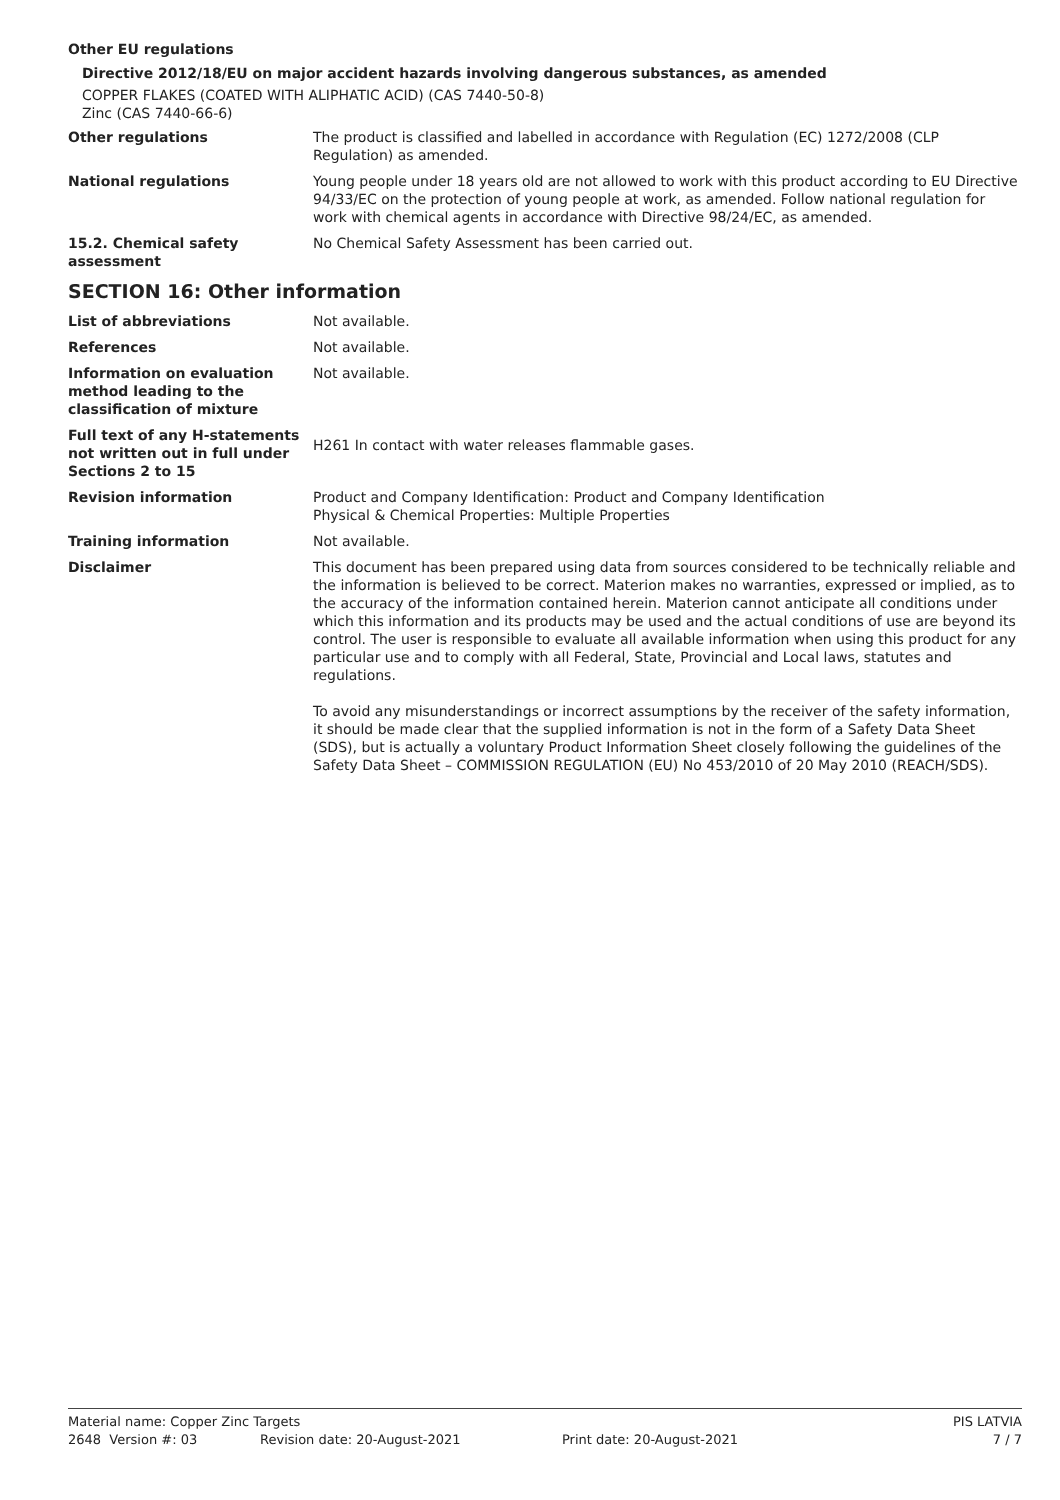Other EU regulations
Directive 2012/18/EU on major accident hazards involving dangerous substances, as amended
COPPER FLAKES (COATED WITH ALIPHATIC ACID) (CAS 7440-50-8)
Zinc (CAS 7440-66-6)
Other regulations The product is classified and labelled in accordance with Regulation (EC) 1272/2008 (CLP Regulation) as amended.
National regulations Young people under 18 years old are not allowed to work with this product according to EU Directive 94/33/EC on the protection of young people at work, as amended. Follow national regulation for work with chemical agents in accordance with Directive 98/24/EC, as amended.
15.2. Chemical safety assessment
No Chemical Safety Assessment has been carried out.
SECTION 16: Other information
List of abbreviations Not available.
References Not available.
Information on evaluation method leading to the classification of mixture
Not available.
Full text of any H-statements not written out in full under Sections 2 to 15
H261 In contact with water releases flammable gases.
Revision information Product and Company Identification: Product and Company Identification
Physical & Chemical Properties: Multiple Properties
Training information Not available.
Disclaimer This document has been prepared using data from sources considered to be technically reliable and the information is believed to be correct. Materion makes no warranties, expressed or implied, as to the accuracy of the information contained herein. Materion cannot anticipate all conditions under which this information and its products may be used and the actual conditions of use are beyond its control. The user is responsible to evaluate all available information when using this product for any particular use and to comply with all Federal, State, Provincial and Local laws, statutes and regulations.
To avoid any misunderstandings or incorrect assumptions by the receiver of the safety information, it should be made clear that the supplied information is not in the form of a Safety Data Sheet (SDS), but is actually a voluntary Product Information Sheet closely following the guidelines of the Safety Data Sheet – COMMISSION REGULATION (EU) No 453/2010 of 20 May 2010 (REACH/SDS).
Material name: Copper Zinc Targets PIS LATVIA
2648 Version #: 03 Revision date: 20-August-2021 Print date: 20-August-2021 7 / 7